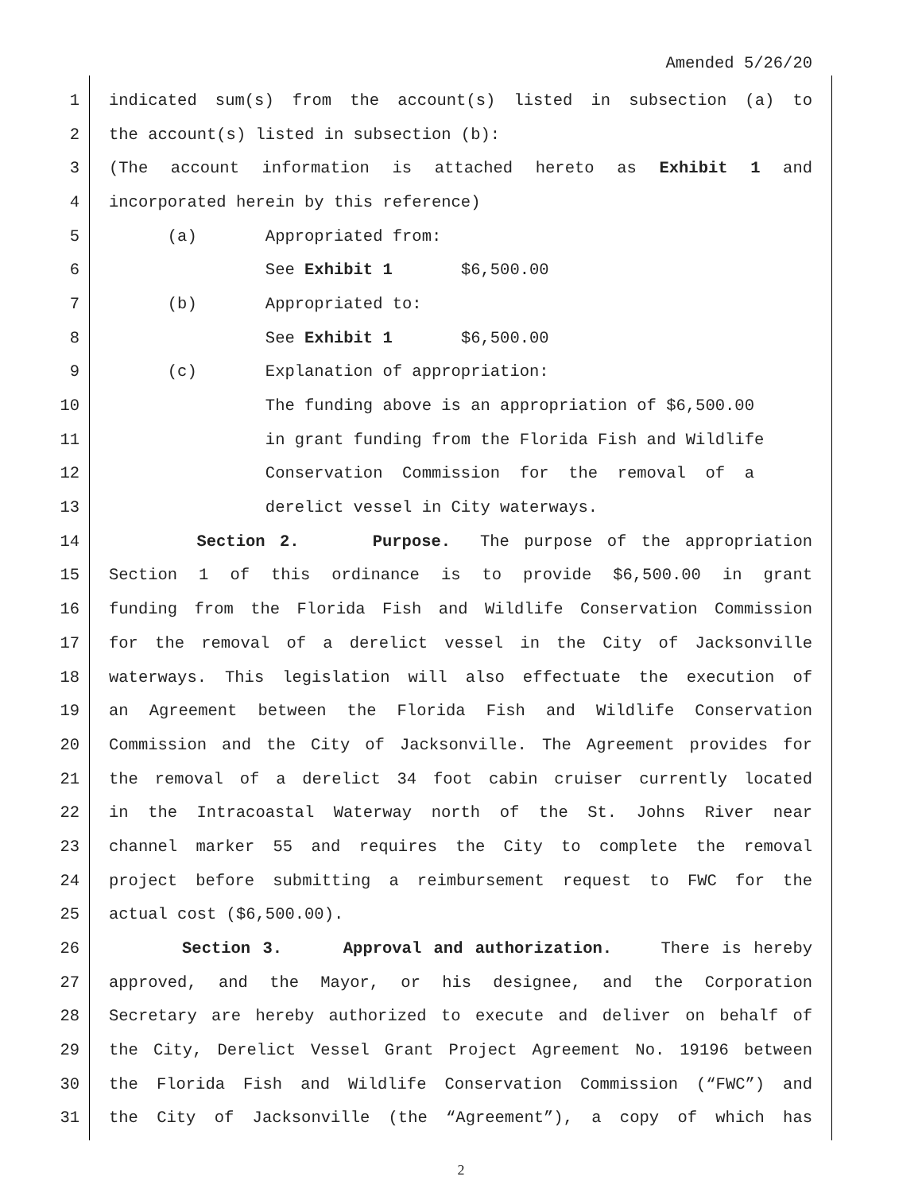Amended 5/26/20
1 indicated sum(s) from the account(s) listed in subsection (a) to
2 the account(s) listed in subsection (b):
3 (The account information is attached hereto as Exhibit 1 and
4 incorporated herein by this reference)
5 (a) Appropriated from:
6 See Exhibit 1 $6,500.00
7 (b) Appropriated to:
8 See Exhibit 1 $6,500.00
9 (c) Explanation of appropriation:
10 The funding above is an appropriation of $6,500.00
11 in grant funding from the Florida Fish and Wildlife
12 Conservation Commission for the removal of a
13 derelict vessel in City waterways.
14 Section 2. Purpose. The purpose of the appropriation
15 Section 1 of this ordinance is to provide $6,500.00 in grant
16 funding from the Florida Fish and Wildlife Conservation Commission
17 for the removal of a derelict vessel in the City of Jacksonville
18 waterways. This legislation will also effectuate the execution of
19 an Agreement between the Florida Fish and Wildlife Conservation
20 Commission and the City of Jacksonville. The Agreement provides for
21 the removal of a derelict 34 foot cabin cruiser currently located
22 in the Intracoastal Waterway north of the St. Johns River near
23 channel marker 55 and requires the City to complete the removal
24 project before submitting a reimbursement request to FWC for the
25 actual cost ($6,500.00).
26 Section 3. Approval and authorization. There is hereby
27 approved, and the Mayor, or his designee, and the Corporation
28 Secretary are hereby authorized to execute and deliver on behalf of
29 the City, Derelict Vessel Grant Project Agreement No. 19196 between
30 the Florida Fish and Wildlife Conservation Commission (“FWC”) and
31 the City of Jacksonville (the “Agreement”), a copy of which has
2